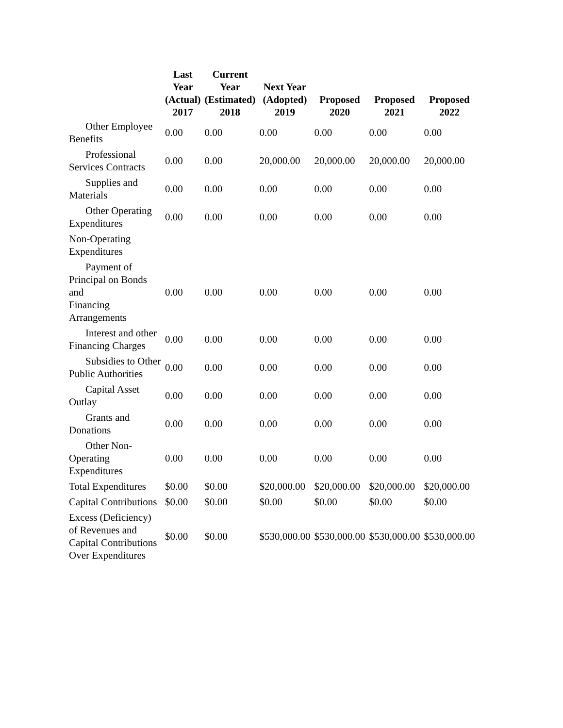| | Last Year (Actual) 2017 | Current Year (Estimated) 2018 | Next Year (Adopted) 2019 | Proposed 2020 | Proposed 2021 | Proposed 2022 |
| --- | --- | --- | --- | --- | --- | --- |
| Other Employee Benefits | 0.00 | 0.00 | 0.00 | 0.00 | 0.00 | 0.00 |
| Professional Services Contracts | 0.00 | 0.00 | 20,000.00 | 20,000.00 | 20,000.00 | 20,000.00 |
| Supplies and Materials | 0.00 | 0.00 | 0.00 | 0.00 | 0.00 | 0.00 |
| Other Operating Expenditures | 0.00 | 0.00 | 0.00 | 0.00 | 0.00 | 0.00 |
| Non-Operating Expenditures | | | | | | |
| Payment of Principal on Bonds and Financing Arrangements | 0.00 | 0.00 | 0.00 | 0.00 | 0.00 | 0.00 |
| Interest and other Financing Charges | 0.00 | 0.00 | 0.00 | 0.00 | 0.00 | 0.00 |
| Subsidies to Other Public Authorities | 0.00 | 0.00 | 0.00 | 0.00 | 0.00 | 0.00 |
| Capital Asset Outlay | 0.00 | 0.00 | 0.00 | 0.00 | 0.00 | 0.00 |
| Grants and Donations | 0.00 | 0.00 | 0.00 | 0.00 | 0.00 | 0.00 |
| Other Non-Operating Expenditures | 0.00 | 0.00 | 0.00 | 0.00 | 0.00 | 0.00 |
| Total Expenditures | $0.00 | $0.00 | $20,000.00 | $20,000.00 | $20,000.00 | $20,000.00 |
| Capital Contributions | $0.00 | $0.00 | $0.00 | $0.00 | $0.00 | $0.00 |
| Excess (Deficiency) of Revenues and Capital Contributions Over Expenditures | $0.00 | $0.00 | $530,000.00 | $530,000.00 | $530,000.00 | $530,000.00 |